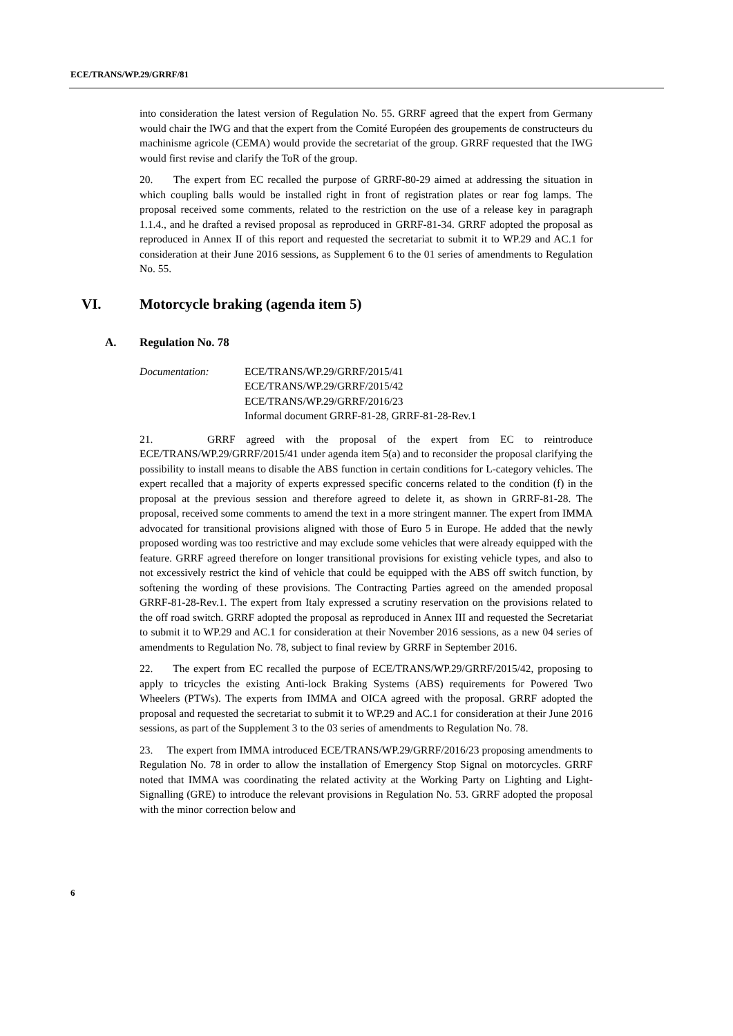ECE/TRANS/WP.29/GRRF/81
into consideration the latest version of Regulation No. 55. GRRF agreed that the expert from Germany would chair the IWG and that the expert from the Comité Européen des groupements de constructeurs du machinisme agricole (CEMA) would provide the secretariat of the group. GRRF requested that the IWG would first revise and clarify the ToR of the group.
20. The expert from EC recalled the purpose of GRRF-80-29 aimed at addressing the situation in which coupling balls would be installed right in front of registration plates or rear fog lamps. The proposal received some comments, related to the restriction on the use of a release key in paragraph 1.1.4., and he drafted a revised proposal as reproduced in GRRF-81-34. GRRF adopted the proposal as reproduced in Annex II of this report and requested the secretariat to submit it to WP.29 and AC.1 for consideration at their June 2016 sessions, as Supplement 6 to the 01 series of amendments to Regulation No. 55.
VI. Motorcycle braking (agenda item 5)
A. Regulation No. 78
Documentation: ECE/TRANS/WP.29/GRRF/2015/41
ECE/TRANS/WP.29/GRRF/2015/42
ECE/TRANS/WP.29/GRRF/2016/23
Informal document GRRF-81-28, GRRF-81-28-Rev.1
21. GRRF agreed with the proposal of the expert from EC to reintroduce ECE/TRANS/WP.29/GRRF/2015/41 under agenda item 5(a) and to reconsider the proposal clarifying the possibility to install means to disable the ABS function in certain conditions for L-category vehicles. The expert recalled that a majority of experts expressed specific concerns related to the condition (f) in the proposal at the previous session and therefore agreed to delete it, as shown in GRRF-81-28. The proposal, received some comments to amend the text in a more stringent manner. The expert from IMMA advocated for transitional provisions aligned with those of Euro 5 in Europe. He added that the newly proposed wording was too restrictive and may exclude some vehicles that were already equipped with the feature. GRRF agreed therefore on longer transitional provisions for existing vehicle types, and also to not excessively restrict the kind of vehicle that could be equipped with the ABS off switch function, by softening the wording of these provisions. The Contracting Parties agreed on the amended proposal GRRF-81-28-Rev.1. The expert from Italy expressed a scrutiny reservation on the provisions related to the off road switch. GRRF adopted the proposal as reproduced in Annex III and requested the Secretariat to submit it to WP.29 and AC.1 for consideration at their November 2016 sessions, as a new 04 series of amendments to Regulation No. 78, subject to final review by GRRF in September 2016.
22. The expert from EC recalled the purpose of ECE/TRANS/WP.29/GRRF/2015/42, proposing to apply to tricycles the existing Anti-lock Braking Systems (ABS) requirements for Powered Two Wheelers (PTWs). The experts from IMMA and OICA agreed with the proposal. GRRF adopted the proposal and requested the secretariat to submit it to WP.29 and AC.1 for consideration at their June 2016 sessions, as part of the Supplement 3 to the 03 series of amendments to Regulation No. 78.
23. The expert from IMMA introduced ECE/TRANS/WP.29/GRRF/2016/23 proposing amendments to Regulation No. 78 in order to allow the installation of Emergency Stop Signal on motorcycles. GRRF noted that IMMA was coordinating the related activity at the Working Party on Lighting and Light-Signalling (GRE) to introduce the relevant provisions in Regulation No. 53. GRRF adopted the proposal with the minor correction below and
6